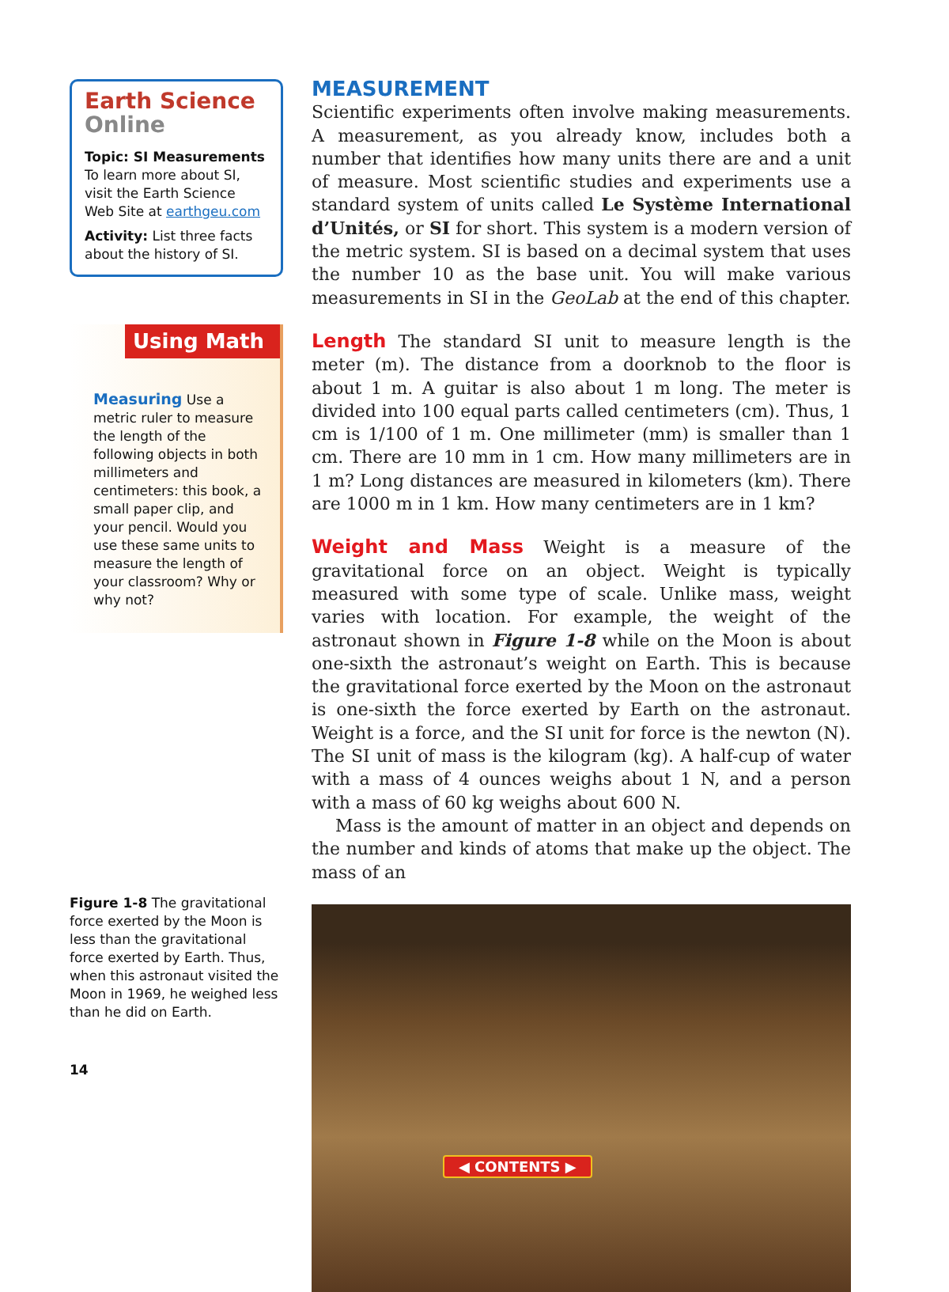Earth Science Online
Topic: SI Measurements
To learn more about SI, visit the Earth Science Web Site at earthgeu.com
Activity: List three facts about the history of SI.
Using Math
Measuring Use a metric ruler to measure the length of the following objects in both millimeters and centimeters: this book, a small paper clip, and your pencil. Would you use these same units to measure the length of your classroom? Why or why not?
Figure 1-8 The gravitational force exerted by the Moon is less than the gravitational force exerted by Earth. Thus, when this astronaut visited the Moon in 1969, he weighed less than he did on Earth.
14
MEASUREMENT
Scientific experiments often involve making measurements. A measurement, as you already know, includes both a number that identifies how many units there are and a unit of measure. Most scientific studies and experiments use a standard system of units called Le Système International d’Unités, or SI for short. This system is a modern version of the metric system. SI is based on a decimal system that uses the number 10 as the base unit. You will make various measurements in SI in the GeoLab at the end of this chapter.
Length The standard SI unit to measure length is the meter (m). The distance from a doorknob to the floor is about 1 m. A guitar is also about 1 m long. The meter is divided into 100 equal parts called centimeters (cm). Thus, 1 cm is 1/100 of 1 m. One millimeter (mm) is smaller than 1 cm. There are 10 mm in 1 cm. How many millimeters are in 1 m? Long distances are measured in kilometers (km). There are 1000 m in 1 km. How many centimeters are in 1 km?
Weight and Mass Weight is a measure of the gravitational force on an object. Weight is typically measured with some type of scale. Unlike mass, weight varies with location. For example, the weight of the astronaut shown in Figure 1-8 while on the Moon is about one-sixth the astronaut’s weight on Earth. This is because the gravitational force exerted by the Moon on the astronaut is one-sixth the force exerted by Earth on the astronaut. Weight is a force, and the SI unit for force is the newton (N). The SI unit of mass is the kilogram (kg). A half-cup of water with a mass of 4 ounces weighs about 1 N, and a person with a mass of 60 kg weighs about 600 N.
Mass is the amount of matter in an object and depends on the number and kinds of atoms that make up the object. The mass of an
◀ CONTENTS ▶